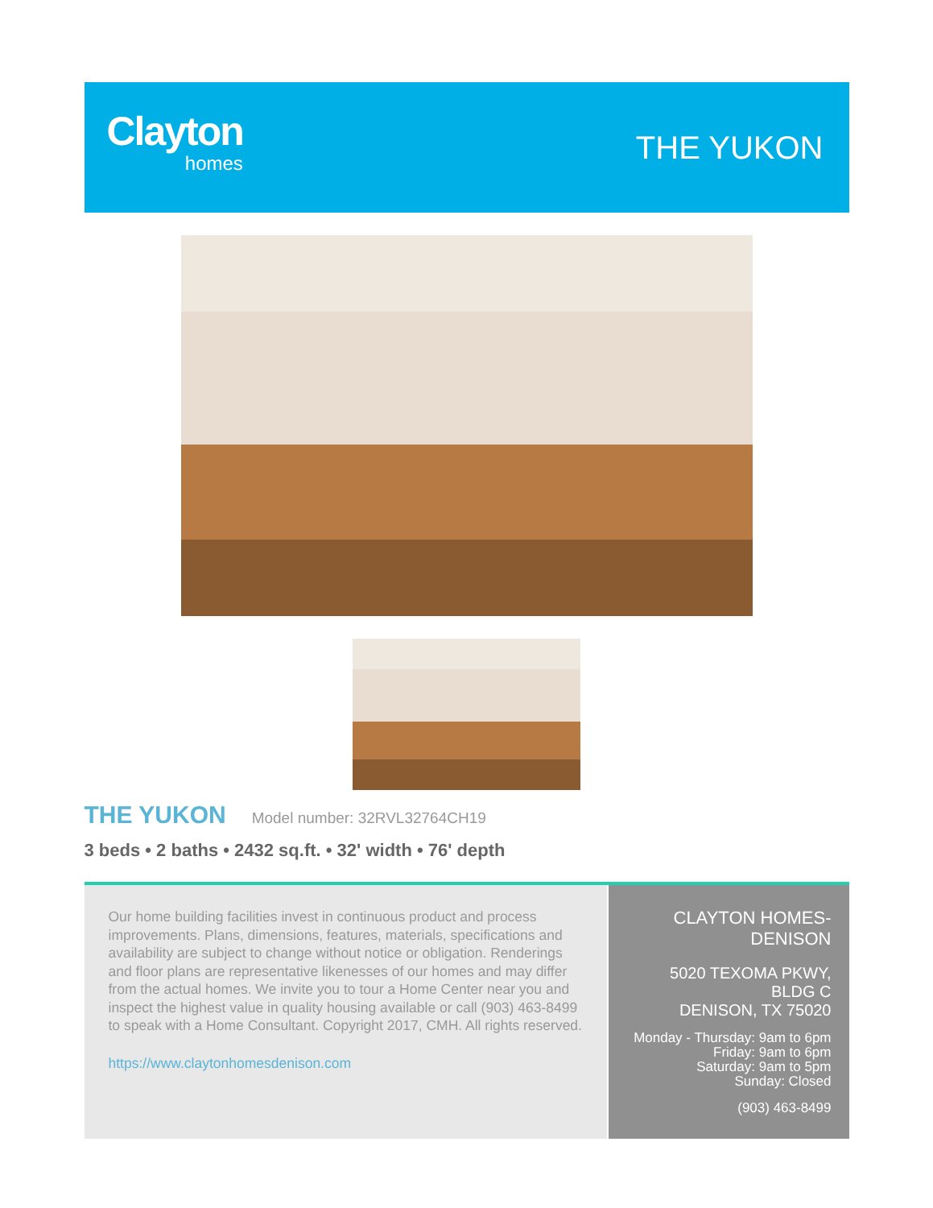Clayton
homes
THE YUKON
THE YUKON Model number: 32RVL32764CH19
3 beds • 2 baths • 2432 sq.ft. • 32' width • 76' depth
Our home building facilities invest in continuous product and process improvements. Plans, dimensions, features, materials, specifications and availability are subject to change without notice or obligation. Renderings and floor plans are representative likenesses of our homes and may differ from the actual homes. We invite you to tour a Home Center near you and inspect the highest value in quality housing available or call (903) 463-8499 to speak with a Home Consultant. Copyright 2017, CMH. All rights reserved.
https://www.claytonhomesdenison.com
CLAYTON HOMES-
DENISON
5020 TEXOMA PKWY, BLDG C
DENISON, TX 75020
Monday - Thursday: 9am to 6pm
Friday: 9am to 6pm
Saturday: 9am to 5pm
Sunday: Closed
(903) 463-8499